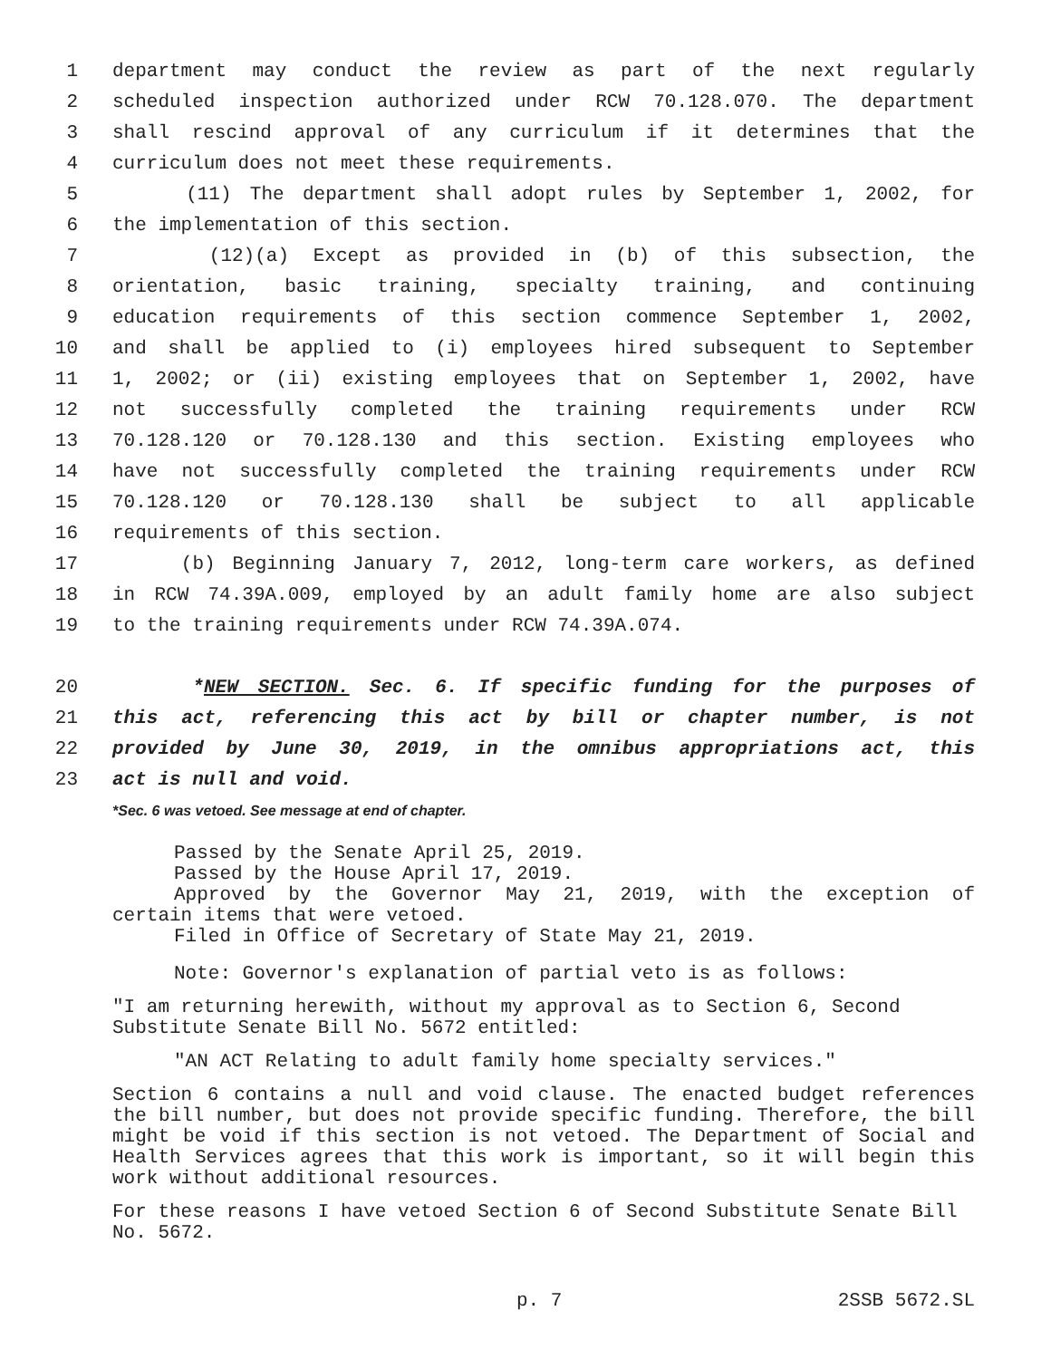1 department may conduct the review as part of the next regularly
2 scheduled inspection authorized under RCW 70.128.070. The department
3 shall rescind approval of any curriculum if it determines that the
4 curriculum does not meet these requirements.
5 (11) The department shall adopt rules by September 1, 2002, for
6 the implementation of this section.
7 (12)(a) Except as provided in (b) of this subsection, the
8 orientation, basic training, specialty training, and continuing
9 education requirements of this section commence September 1, 2002,
10 and shall be applied to (i) employees hired subsequent to September
11 1, 2002; or (ii) existing employees that on September 1, 2002, have
12 not successfully completed the training requirements under RCW
13 70.128.120 or 70.128.130 and this section. Existing employees who
14 have not successfully completed the training requirements under RCW
15 70.128.120 or 70.128.130 shall be subject to all applicable
16 requirements of this section.
17 (b) Beginning January 7, 2012, long-term care workers, as defined
18 in RCW 74.39A.009, employed by an adult family home are also subject
19 to the training requirements under RCW 74.39A.074.
20 *NEW SECTION. Sec. 6. If specific funding for the purposes of
21 this act, referencing this act by bill or chapter number, is not
22 provided by June 30, 2019, in the omnibus appropriations act, this
23 act is null and void.
*Sec. 6 was vetoed. See message at end of chapter.
Passed by the Senate April 25, 2019.
Passed by the House April 17, 2019.
Approved by the Governor May 21, 2019, with the exception of
certain items that were vetoed.
Filed in Office of Secretary of State May 21, 2019.
Note: Governor's explanation of partial veto is as follows:
"I am returning herewith, without my approval as to Section 6, Second Substitute Senate Bill No. 5672 entitled:
"AN ACT Relating to adult family home specialty services."
Section 6 contains a null and void clause. The enacted budget references the bill number, but does not provide specific funding. Therefore, the bill might be void if this section is not vetoed. The Department of Social and Health Services agrees that this work is important, so it will begin this work without additional resources.
For these reasons I have vetoed Section 6 of Second Substitute Senate Bill No. 5672.
p. 7 2SSB 5672.SL